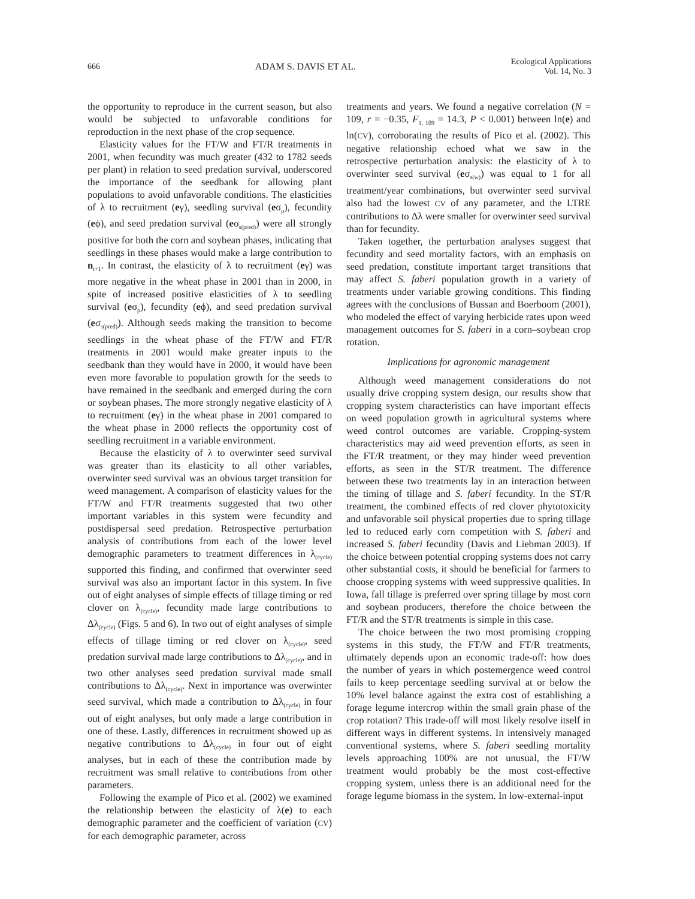666 ADAM S. DAVIS ET AL. Ecological Applications
Vol. 14, No. 3
the opportunity to reproduce in the current season, but also would be subjected to unfavorable conditions for reproduction in the next phase of the crop sequence.
Elasticity values for the FT/W and FT/R treatments in 2001, when fecundity was much greater (432 to 1782 seeds per plant) in relation to seed predation survival, underscored the importance of the seedbank for allowing plant populations to avoid unfavorable conditions. The elasticities of λ to recruitment (eγ), seedling survival (eσ<sub>p</sub>), fecundity (eϕ), and seed predation survival (eσ<sub>s(pred)</sub>) were all strongly positive for both the corn and soybean phases, indicating that seedlings in these phases would make a large contribution to n<sub>t+1</sub>. In contrast, the elasticity of λ to recruitment (eγ) was more negative in the wheat phase in 2001 than in 2000, in spite of increased positive elasticities of λ to seedling survival (eσ<sub>p</sub>), fecundity (eϕ), and seed predation survival (eσ<sub>s(pred)</sub>). Although seeds making the transition to become seedlings in the wheat phase of the FT/W and FT/R treatments in 2001 would make greater inputs to the seedbank than they would have in 2000, it would have been even more favorable to population growth for the seeds to have remained in the seedbank and emerged during the corn or soybean phases. The more strongly negative elasticity of λ to recruitment (eγ) in the wheat phase in 2001 compared to the wheat phase in 2000 reflects the opportunity cost of seedling recruitment in a variable environment.
Because the elasticity of λ to overwinter seed survival was greater than its elasticity to all other variables, overwinter seed survival was an obvious target transition for weed management. A comparison of elasticity values for the FT/W and FT/R treatments suggested that two other important variables in this system were fecundity and postdispersal seed predation. Retrospective perturbation analysis of contributions from each of the lower level demographic parameters to treatment differences in λ<sub>(cycle)</sub> supported this finding, and confirmed that overwinter seed survival was also an important factor in this system. In five out of eight analyses of simple effects of tillage timing or red clover on λ<sub>(cycle)</sub>, fecundity made large contributions to Δλ<sub>(cycle)</sub> (Figs. 5 and 6). In two out of eight analyses of simple effects of tillage timing or red clover on λ<sub>(cycle)</sub>, seed predation survival made large contributions to Δλ<sub>(cycle)</sub>, and in two other analyses seed predation survival made small contributions to Δλ<sub>(cycle)</sub>. Next in importance was overwinter seed survival, which made a contribution to Δλ<sub>(cycle)</sub> in four out of eight analyses, but only made a large contribution in one of these. Lastly, differences in recruitment showed up as negative contributions to Δλ<sub>(cycle)</sub> in four out of eight analyses, but in each of these the contribution made by recruitment was small relative to contributions from other parameters.
Following the example of Pico et al. (2002) we examined the relationship between the elasticity of λ(e) to each demographic parameter and the coefficient of variation (CV) for each demographic parameter, across
treatments and years. We found a negative correlation (N = 109, r = −0.35, F<sub>1, 109</sub> = 14.3, P < 0.001) between ln(e) and ln(CV), corroborating the results of Pico et al. (2002). This negative relationship echoed what we saw in the retrospective perturbation analysis: the elasticity of λ to overwinter seed survival (eσ<sub>s(w)</sub>) was equal to 1 for all treatment/year combinations, but overwinter seed survival also had the lowest CV of any parameter, and the LTRE contributions to Δλ were smaller for overwinter seed survival than for fecundity.
Taken together, the perturbation analyses suggest that fecundity and seed mortality factors, with an emphasis on seed predation, constitute important target transitions that may affect S. faberi population growth in a variety of treatments under variable growing conditions. This finding agrees with the conclusions of Bussan and Boerboom (2001), who modeled the effect of varying herbicide rates upon weed management outcomes for S. faberi in a corn–soybean crop rotation.
Implications for agronomic management
Although weed management considerations do not usually drive cropping system design, our results show that cropping system characteristics can have important effects on weed population growth in agricultural systems where weed control outcomes are variable. Cropping-system characteristics may aid weed prevention efforts, as seen in the FT/R treatment, or they may hinder weed prevention efforts, as seen in the ST/R treatment. The difference between these two treatments lay in an interaction between the timing of tillage and S. faberi fecundity. In the ST/R treatment, the combined effects of red clover phytotoxicity and unfavorable soil physical properties due to spring tillage led to reduced early corn competition with S. faberi and increased S. faberi fecundity (Davis and Liebman 2003). If the choice between potential cropping systems does not carry other substantial costs, it should be beneficial for farmers to choose cropping systems with weed suppressive qualities. In Iowa, fall tillage is preferred over spring tillage by most corn and soybean producers, therefore the choice between the FT/R and the ST/R treatments is simple in this case.
The choice between the two most promising cropping systems in this study, the FT/W and FT/R treatments, ultimately depends upon an economic trade-off: how does the number of years in which postemergence weed control fails to keep percentage seedling survival at or below the 10% level balance against the extra cost of establishing a forage legume intercrop within the small grain phase of the crop rotation? This trade-off will most likely resolve itself in different ways in different systems. In intensively managed conventional systems, where S. faberi seedling mortality levels approaching 100% are not unusual, the FT/W treatment would probably be the most cost-effective cropping system, unless there is an additional need for the forage legume biomass in the system. In low-external-input